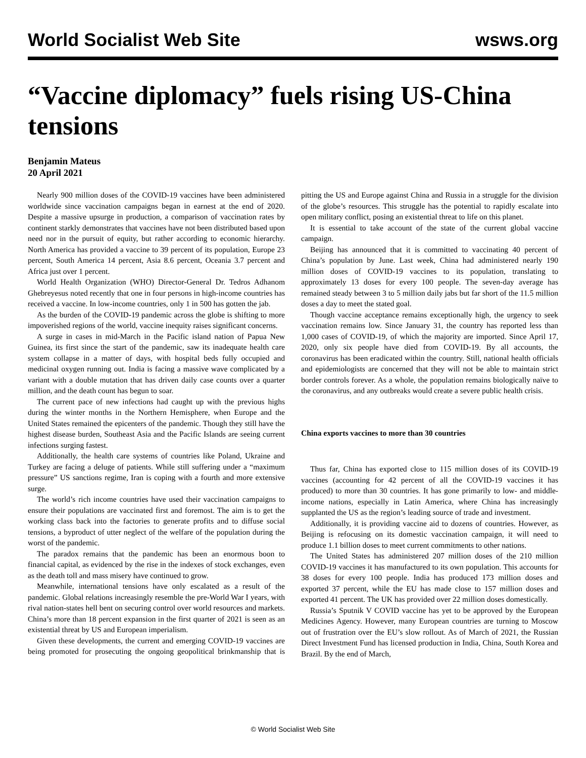World Socialist Web Site wsws.org
“Vaccine diplomacy” fuels rising US-China tensions
Benjamin Mateus
20 April 2021
Nearly 900 million doses of the COVID-19 vaccines have been administered worldwide since vaccination campaigns began in earnest at the end of 2020. Despite a massive upsurge in production, a comparison of vaccination rates by continent starkly demonstrates that vaccines have not been distributed based upon need nor in the pursuit of equity, but rather according to economic hierarchy. North America has provided a vaccine to 39 percent of its population, Europe 23 percent, South America 14 percent, Asia 8.6 percent, Oceania 3.7 percent and Africa just over 1 percent.
World Health Organization (WHO) Director-General Dr. Tedros Adhanom Ghebreyesus noted recently that one in four persons in high-income countries has received a vaccine. In low-income countries, only 1 in 500 has gotten the jab.
As the burden of the COVID-19 pandemic across the globe is shifting to more impoverished regions of the world, vaccine inequity raises significant concerns.
A surge in cases in mid-March in the Pacific island nation of Papua New Guinea, its first since the start of the pandemic, saw its inadequate health care system collapse in a matter of days, with hospital beds fully occupied and medicinal oxygen running out. India is facing a massive wave complicated by a variant with a double mutation that has driven daily case counts over a quarter million, and the death count has begun to soar.
The current pace of new infections had caught up with the previous highs during the winter months in the Northern Hemisphere, when Europe and the United States remained the epicenters of the pandemic. Though they still have the highest disease burden, Southeast Asia and the Pacific Islands are seeing current infections surging fastest.
Additionally, the health care systems of countries like Poland, Ukraine and Turkey are facing a deluge of patients. While still suffering under a “maximum pressure” US sanctions regime, Iran is coping with a fourth and more extensive surge.
The world’s rich income countries have used their vaccination campaigns to ensure their populations are vaccinated first and foremost. The aim is to get the working class back into the factories to generate profits and to diffuse social tensions, a byproduct of utter neglect of the welfare of the population during the worst of the pandemic.
The paradox remains that the pandemic has been an enormous boon to financial capital, as evidenced by the rise in the indexes of stock exchanges, even as the death toll and mass misery have continued to grow.
Meanwhile, international tensions have only escalated as a result of the pandemic. Global relations increasingly resemble the pre-World War I years, with rival nation-states hell bent on securing control over world resources and markets. China’s more than 18 percent expansion in the first quarter of 2021 is seen as an existential threat by US and European imperialism.
Given these developments, the current and emerging COVID-19 vaccines are being promoted for prosecuting the ongoing geopolitical brinkmanship that is pitting the US and Europe against China and Russia in a struggle for the division of the globe’s resources. This struggle has the potential to rapidly escalate into open military conflict, posing an existential threat to life on this planet.
It is essential to take account of the state of the current global vaccine campaign.
Beijing has announced that it is committed to vaccinating 40 percent of China’s population by June. Last week, China had administered nearly 190 million doses of COVID-19 vaccines to its population, translating to approximately 13 doses for every 100 people. The seven-day average has remained steady between 3 to 5 million daily jabs but far short of the 11.5 million doses a day to meet the stated goal.
Though vaccine acceptance remains exceptionally high, the urgency to seek vaccination remains low. Since January 31, the country has reported less than 1,000 cases of COVID-19, of which the majority are imported. Since April 17, 2020, only six people have died from COVID-19. By all accounts, the coronavirus has been eradicated within the country. Still, national health officials and epidemiologists are concerned that they will not be able to maintain strict border controls forever. As a whole, the population remains biologically naïve to the coronavirus, and any outbreaks would create a severe public health crisis.
China exports vaccines to more than 30 countries
Thus far, China has exported close to 115 million doses of its COVID-19 vaccines (accounting for 42 percent of all the COVID-19 vaccines it has produced) to more than 30 countries. It has gone primarily to low- and middle-income nations, especially in Latin America, where China has increasingly supplanted the US as the region’s leading source of trade and investment.
Additionally, it is providing vaccine aid to dozens of countries. However, as Beijing is refocusing on its domestic vaccination campaign, it will need to produce 1.1 billion doses to meet current commitments to other nations.
The United States has administered 207 million doses of the 210 million COVID-19 vaccines it has manufactured to its own population. This accounts for 38 doses for every 100 people. India has produced 173 million doses and exported 37 percent, while the EU has made close to 157 million doses and exported 41 percent. The UK has provided over 22 million doses domestically.
Russia’s Sputnik V COVID vaccine has yet to be approved by the European Medicines Agency. However, many European countries are turning to Moscow out of frustration over the EU’s slow rollout. As of March of 2021, the Russian Direct Investment Fund has licensed production in India, China, South Korea and Brazil. By the end of March,
© World Socialist Web Site